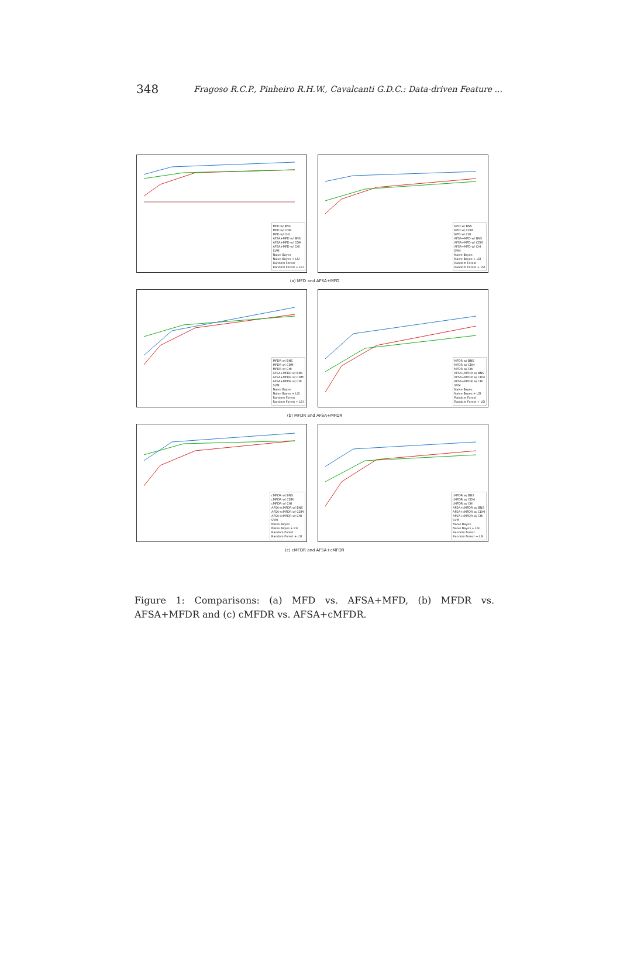348 Fragoso R.C.P., Pinheiro R.H.W., Cavalcanti G.D.C.: Data-driven Feature ...
MFD w/ BNS
MFD w/ CDM
MFD w/ CHI
AFSA+MFD w/ BNS
AFSA+MFD w/ CDM
AFSA+MFD w/ CHI
SVM
Naive Bayes
Naive Bayes + LSI
Random Forest
Random Forest + LSI
MFD w/ BNS
MFD w/ CDM
MFD w/ CHI
AFSA+MFD w/ BNS
AFSA+MFD w/ CDM
AFSA+MFD w/ CHI
SVM
Naive Bayes
Naive Bayes + LSI
Random Forest
Random Forest + LSI
(a) MFD and AFSA+MFD
MFDR w/ BNS
MFDR w/ CDM
MFDR w/ CHI
AFSA+MFDR w/ BNS
AFSA+MFDR w/ CDM
AFSA+MFDR w/ CHI
SVM
Naive Bayes
Naive Bayes + LSI
Random Forest
Random Forest + LSI
MFDR w/ BNS
MFDR w/ CDM
MFDR w/ CHI
AFSA+MFDR w/ BNS
AFSA+MFDR w/ CDM
AFSA+MFDR w/ CHI
SVM
Naive Bayes
Naive Bayes + LSI
Random Forest
Random Forest + LSI
(b) MFDR and AFSA+MFDR
cMFDR w/ BNS
cMFDR w/ CDM
cMFDR w/ CHI
AFSA+cMFDR w/ BNS
AFSA+cMFDR w/ CDM
AFSA+cMFDR w/ CHI
SVM
Naive Bayes
Naive Bayes + LSI
Random Forest
Random Forest + LSI
cMFDR w/ BNS
cMFDR w/ CDM
cMFDR w/ CHI
AFSA+cMFDR w/ BNS
AFSA+cMFDR w/ CDM
AFSA+cMFDR w/ CHI
SVM
Naive Bayes
Naive Bayes + LSI
Random Forest
Random Forest + LSI
(c) cMFDR and AFSA+cMFDR
Figure 1: Comparisons: (a) MFD vs. AFSA+MFD, (b) MFDR vs. AFSA+MFDR and (c) cMFDR vs. AFSA+cMFDR.